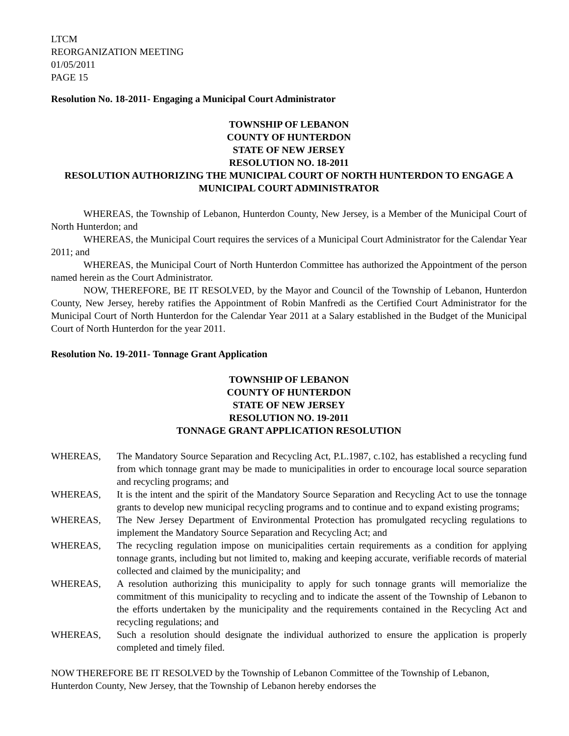LTCM
REORGANIZATION MEETING
01/05/2011
PAGE 15
Resolution No. 18-2011- Engaging a Municipal Court Administrator
TOWNSHIP OF LEBANON
COUNTY OF HUNTERDON
STATE OF NEW JERSEY
RESOLUTION NO. 18-2011
RESOLUTION AUTHORIZING THE MUNICIPAL COURT OF NORTH HUNTERDON TO ENGAGE A MUNICIPAL COURT ADMINISTRATOR
WHEREAS, the Township of Lebanon, Hunterdon County, New Jersey, is a Member of the Municipal Court of North Hunterdon; and
WHEREAS, the Municipal Court requires the services of a Municipal Court Administrator for the Calendar Year 2011; and
WHEREAS, the Municipal Court of North Hunterdon Committee has authorized the Appointment of the person named herein as the Court Administrator.
NOW, THEREFORE, BE IT RESOLVED, by the Mayor and Council of the Township of Lebanon, Hunterdon County, New Jersey, hereby ratifies the Appointment of Robin Manfredi as the Certified Court Administrator for the Municipal Court of North Hunterdon for the Calendar Year 2011 at a Salary established in the Budget of the Municipal Court of North Hunterdon for the year 2011.
Resolution No. 19-2011- Tonnage Grant Application
TOWNSHIP OF LEBANON
COUNTY OF HUNTERDON
STATE OF NEW JERSEY
RESOLUTION NO. 19-2011
TONNAGE GRANT APPLICATION RESOLUTION
WHEREAS, The Mandatory Source Separation and Recycling Act, P.L.1987, c.102, has established a recycling fund from which tonnage grant may be made to municipalities in order to encourage local source separation and recycling programs; and
WHEREAS, It is the intent and the spirit of the Mandatory Source Separation and Recycling Act to use the tonnage grants to develop new municipal recycling programs and to continue and to expand existing programs;
WHEREAS, The New Jersey Department of Environmental Protection has promulgated recycling regulations to implement the Mandatory Source Separation and Recycling Act; and
WHEREAS, The recycling regulation impose on municipalities certain requirements as a condition for applying tonnage grants, including but not limited to, making and keeping accurate, verifiable records of material collected and claimed by the municipality; and
WHEREAS, A resolution authorizing this municipality to apply for such tonnage grants will memorialize the commitment of this municipality to recycling and to indicate the assent of the Township of Lebanon to the efforts undertaken by the municipality and the requirements contained in the Recycling Act and recycling regulations; and
WHEREAS, Such a resolution should designate the individual authorized to ensure the application is properly completed and timely filed.
NOW THEREFORE BE IT RESOLVED by the Township of Lebanon Committee of the Township of Lebanon, Hunterdon County, New Jersey, that the Township of Lebanon hereby endorses the